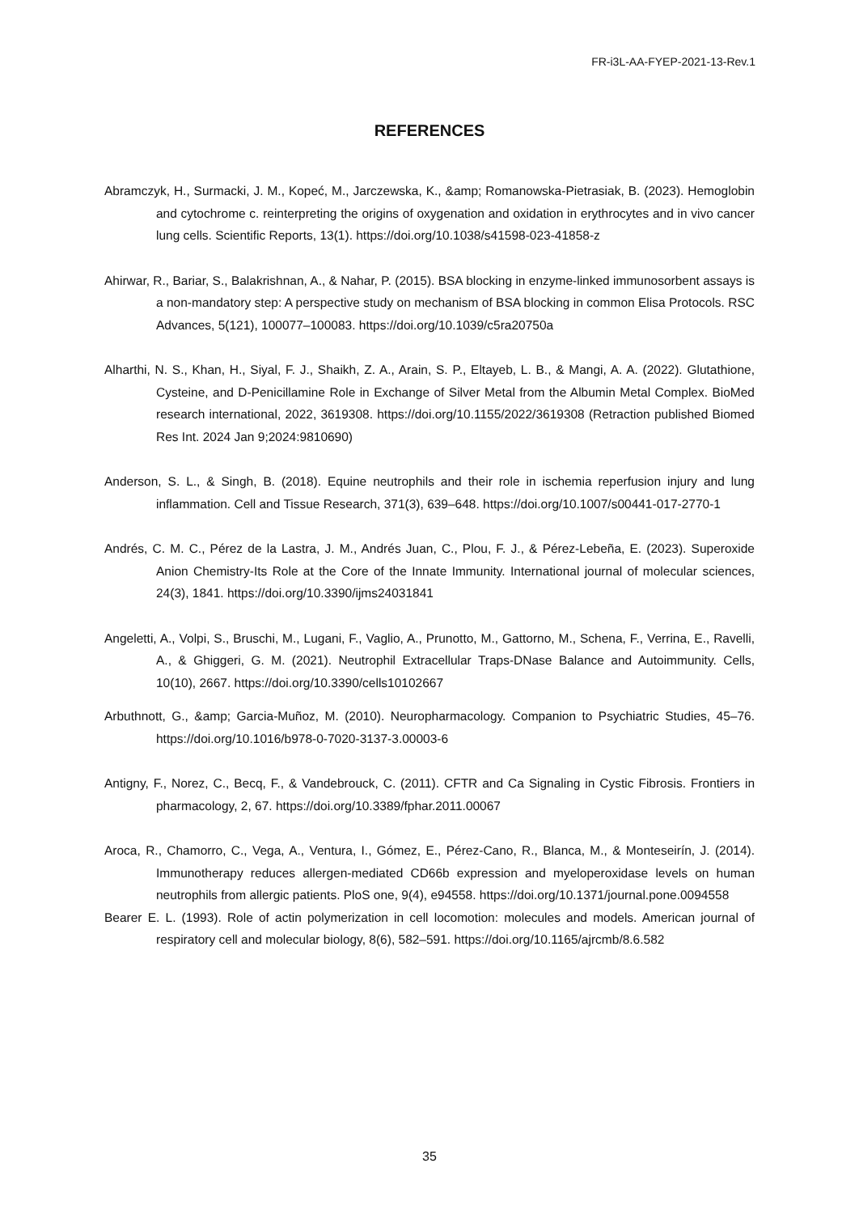FR-i3L-AA-FYEP-2021-13-Rev.1
REFERENCES
Abramczyk, H., Surmacki, J. M., Kopeć, M., Jarczewska, K., &amp; Romanowska-Pietrasiak, B. (2023). Hemoglobin and cytochrome c. reinterpreting the origins of oxygenation and oxidation in erythrocytes and in vivo cancer lung cells. Scientific Reports, 13(1). https://doi.org/10.1038/s41598-023-41858-z
Ahirwar, R., Bariar, S., Balakrishnan, A., & Nahar, P. (2015). BSA blocking in enzyme-linked immunosorbent assays is a non-mandatory step: A perspective study on mechanism of BSA blocking in common Elisa Protocols. RSC Advances, 5(121), 100077–100083. https://doi.org/10.1039/c5ra20750a
Alharthi, N. S., Khan, H., Siyal, F. J., Shaikh, Z. A., Arain, S. P., Eltayeb, L. B., & Mangi, A. A. (2022). Glutathione, Cysteine, and D-Penicillamine Role in Exchange of Silver Metal from the Albumin Metal Complex. BioMed research international, 2022, 3619308. https://doi.org/10.1155/2022/3619308 (Retraction published Biomed Res Int. 2024 Jan 9;2024:9810690)
Anderson, S. L., & Singh, B. (2018). Equine neutrophils and their role in ischemia reperfusion injury and lung inflammation. Cell and Tissue Research, 371(3), 639–648. https://doi.org/10.1007/s00441-017-2770-1
Andrés, C. M. C., Pérez de la Lastra, J. M., Andrés Juan, C., Plou, F. J., & Pérez-Lebeña, E. (2023). Superoxide Anion Chemistry-Its Role at the Core of the Innate Immunity. International journal of molecular sciences, 24(3), 1841. https://doi.org/10.3390/ijms24031841
Angeletti, A., Volpi, S., Bruschi, M., Lugani, F., Vaglio, A., Prunotto, M., Gattorno, M., Schena, F., Verrina, E., Ravelli, A., & Ghiggeri, G. M. (2021). Neutrophil Extracellular Traps-DNase Balance and Autoimmunity. Cells, 10(10), 2667. https://doi.org/10.3390/cells10102667
Arbuthnott, G., &amp; Garcia-Muñoz, M. (2010). Neuropharmacology. Companion to Psychiatric Studies, 45–76. https://doi.org/10.1016/b978-0-7020-3137-3.00003-6
Antigny, F., Norez, C., Becq, F., & Vandebrouck, C. (2011). CFTR and Ca Signaling in Cystic Fibrosis. Frontiers in pharmacology, 2, 67. https://doi.org/10.3389/fphar.2011.00067
Aroca, R., Chamorro, C., Vega, A., Ventura, I., Gómez, E., Pérez-Cano, R., Blanca, M., & Monteseirín, J. (2014). Immunotherapy reduces allergen-mediated CD66b expression and myeloperoxidase levels on human neutrophils from allergic patients. PloS one, 9(4), e94558. https://doi.org/10.1371/journal.pone.0094558
Bearer E. L. (1993). Role of actin polymerization in cell locomotion: molecules and models. American journal of respiratory cell and molecular biology, 8(6), 582–591. https://doi.org/10.1165/ajrcmb/8.6.582
35